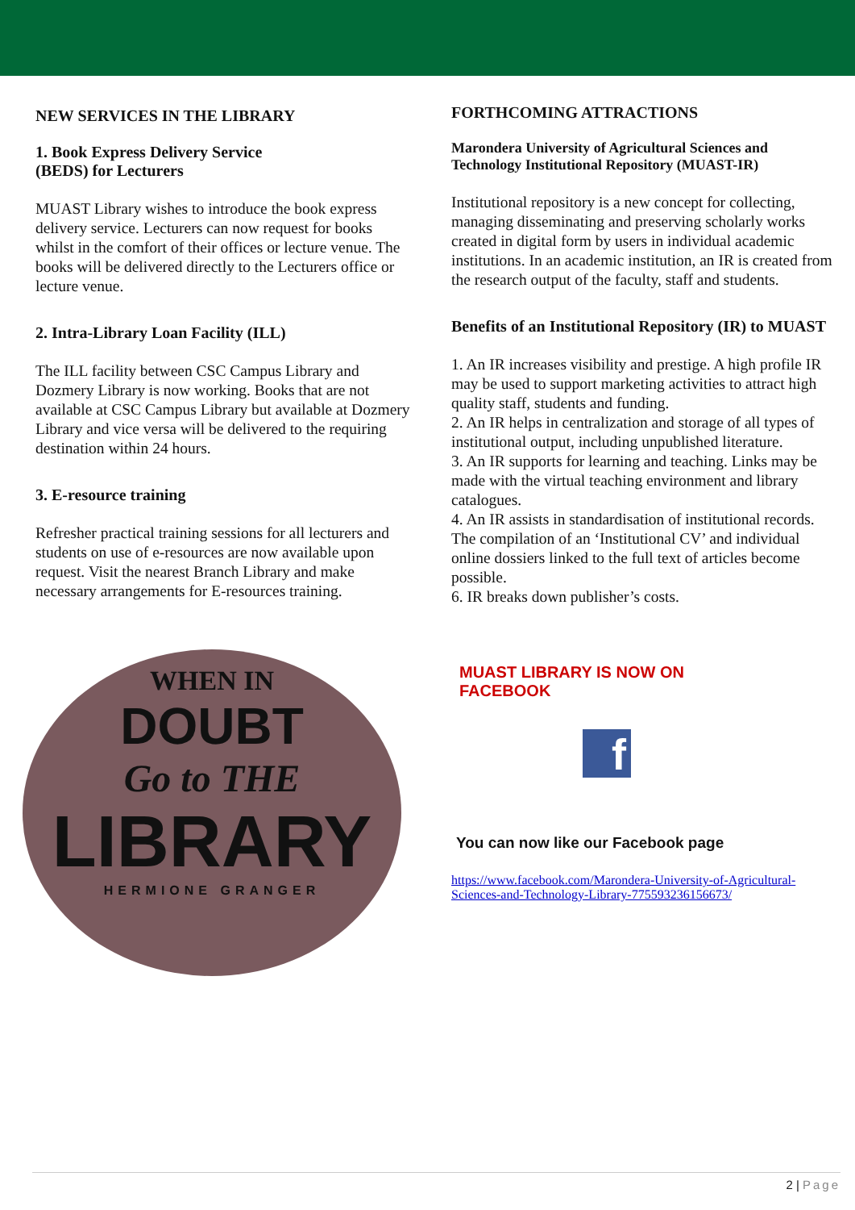NEW SERVICES IN THE LIBRARY
1. Book Express Delivery Service
(BEDS) for Lecturers
MUAST Library wishes to introduce the book express delivery service. Lecturers can now request for books whilst in the comfort of their offices or lecture venue. The books will be delivered directly to the Lecturers office or lecture venue.
2. Intra-Library Loan Facility (ILL)
The ILL facility between CSC Campus Library and Dozmery Library is now working. Books that are not available at CSC Campus Library but available at Dozmery Library and vice versa will be delivered to the requiring destination within 24 hours.
3. E-resource training
Refresher practical training sessions for all lecturers and students on use of e-resources are now available upon request. Visit the nearest Branch Library and make necessary arrangements for E-resources training.
WHEN IN
DOUBT
Go to THE
LIBRARY
HERMIONE GRANGER
FORTHCOMING ATTRACTIONS
Marondera University of Agricultural Sciences and Technology Institutional Repository (MUAST-IR)
Institutional repository is a new concept for collecting, managing disseminating and preserving scholarly works created in digital form by users in individual academic institutions. In an academic institution, an IR is created from the research output of the faculty, staff and students.
Benefits of an Institutional Repository (IR) to MUAST
1. An IR increases visibility and prestige. A high profile IR may be used to support marketing activities to attract high quality staff, students and funding.
2. An IR helps in centralization and storage of all types of institutional output, including unpublished literature.
3. An IR supports for learning and teaching. Links may be made with the virtual teaching environment and library catalogues.
4. An IR assists in standardisation of institutional records. The compilation of an ‘Institutional CV’ and individual online dossiers linked to the full text of articles become possible.
6. IR breaks down publisher’s costs.
MUAST LIBRARY IS NOW ON
FACEBOOK
f
You can now like our Facebook page
https://www.facebook.com/Marondera-University-of-Agricultural-Sciences-and-Technology-Library-775593236156673/
2 | Page